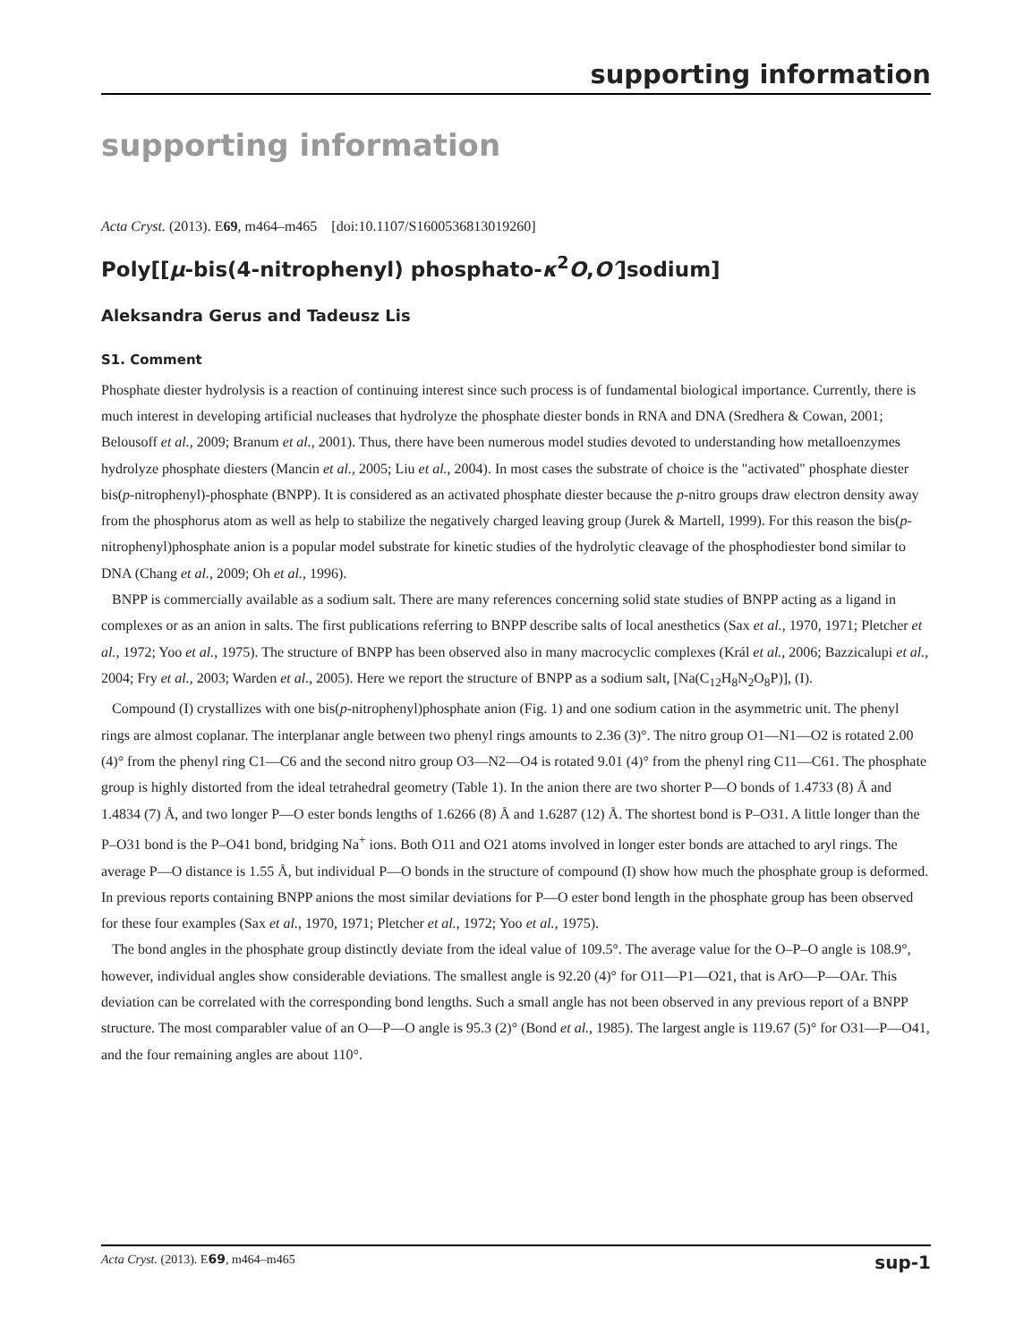supporting information
supporting information
Acta Cryst. (2013). E69, m464–m465 [doi:10.1107/S1600536813019260]
Poly[[μ-bis(4-nitrophenyl) phosphato-κ<sup>2</sup>O,O′]sodium]
Aleksandra Gerus and Tadeusz Lis
S1. Comment
Phosphate diester hydrolysis is a reaction of continuing interest since such process is of fundamental biological importance. Currently, there is much interest in developing artificial nucleases that hydrolyze the phosphate diester bonds in RNA and DNA (Sredhera & Cowan, 2001; Belousoff et al., 2009; Branum et al., 2001). Thus, there have been numerous model studies devoted to understanding how metalloenzymes hydrolyze phosphate diesters (Mancin et al., 2005; Liu et al., 2004). In most cases the substrate of choice is the "activated" phosphate diester bis(p-nitrophenyl)-phosphate (BNPP). It is considered as an activated phosphate diester because the p-nitro groups draw electron density away from the phosphorus atom as well as help to stabilize the negatively charged leaving group (Jurek & Martell, 1999). For this reason the bis(p-nitrophenyl)phosphate anion is a popular model substrate for kinetic studies of the hydrolytic cleavage of the phosphodiester bond similar to DNA (Chang et al., 2009; Oh et al., 1996).
BNPP is commercially available as a sodium salt. There are many references concerning solid state studies of BNPP acting as a ligand in complexes or as an anion in salts. The first publications referring to BNPP describe salts of local anesthetics (Sax et al., 1970, 1971; Pletcher et al., 1972; Yoo et al., 1975). The structure of BNPP has been observed also in many macrocyclic complexes (Král et al., 2006; Bazzicalupi et al., 2004; Fry et al., 2003; Warden et al., 2005). Here we report the structure of BNPP as a sodium salt, [Na(C<sub>12</sub>H<sub>8</sub>N<sub>2</sub>O<sub>8</sub>P)], (I).
Compound (I) crystallizes with one bis(p-nitrophenyl)phosphate anion (Fig. 1) and one sodium cation in the asymmetric unit. The phenyl rings are almost coplanar. The interplanar angle between two phenyl rings amounts to 2.36 (3)°. The nitro group O1—N1—O2 is rotated 2.00 (4)° from the phenyl ring C1—C6 and the second nitro group O3—N2—O4 is rotated 9.01 (4)° from the phenyl ring C11—C61. The phosphate group is highly distorted from the ideal tetrahedral geometry (Table 1). In the anion there are two shorter P—O bonds of 1.4733 (8) Å and 1.4834 (7) Å, and two longer P—O ester bonds lengths of 1.6266 (8) Å and 1.6287 (12) Å. The shortest bond is P–O31. A little longer than the P–O31 bond is the P–O41 bond, bridging Na<sup>+</sup> ions. Both O11 and O21 atoms involved in longer ester bonds are attached to aryl rings. The average P—O distance is 1.55 Å, but individual P—O bonds in the structure of compound (I) show how much the phosphate group is deformed. In previous reports containing BNPP anions the most similar deviations for P—O ester bond length in the phosphate group has been observed for these four examples (Sax et al., 1970, 1971; Pletcher et al., 1972; Yoo et al., 1975).
The bond angles in the phosphate group distinctly deviate from the ideal value of 109.5°. The average value for the O–P–O angle is 108.9°, however, individual angles show considerable deviations. The smallest angle is 92.20 (4)° for O11—P1—O21, that is ArO—P—OAr. This deviation can be correlated with the corresponding bond lengths. Such a small angle has not been observed in any previous report of a BNPP structure. The most comparabler value of an O—P—O angle is 95.3 (2)° (Bond et al., 1985). The largest angle is 119.67 (5)° for O31—P—O41, and the four remaining angles are about 110°.
Acta Cryst. (2013). E69, m464–m465 sup-1